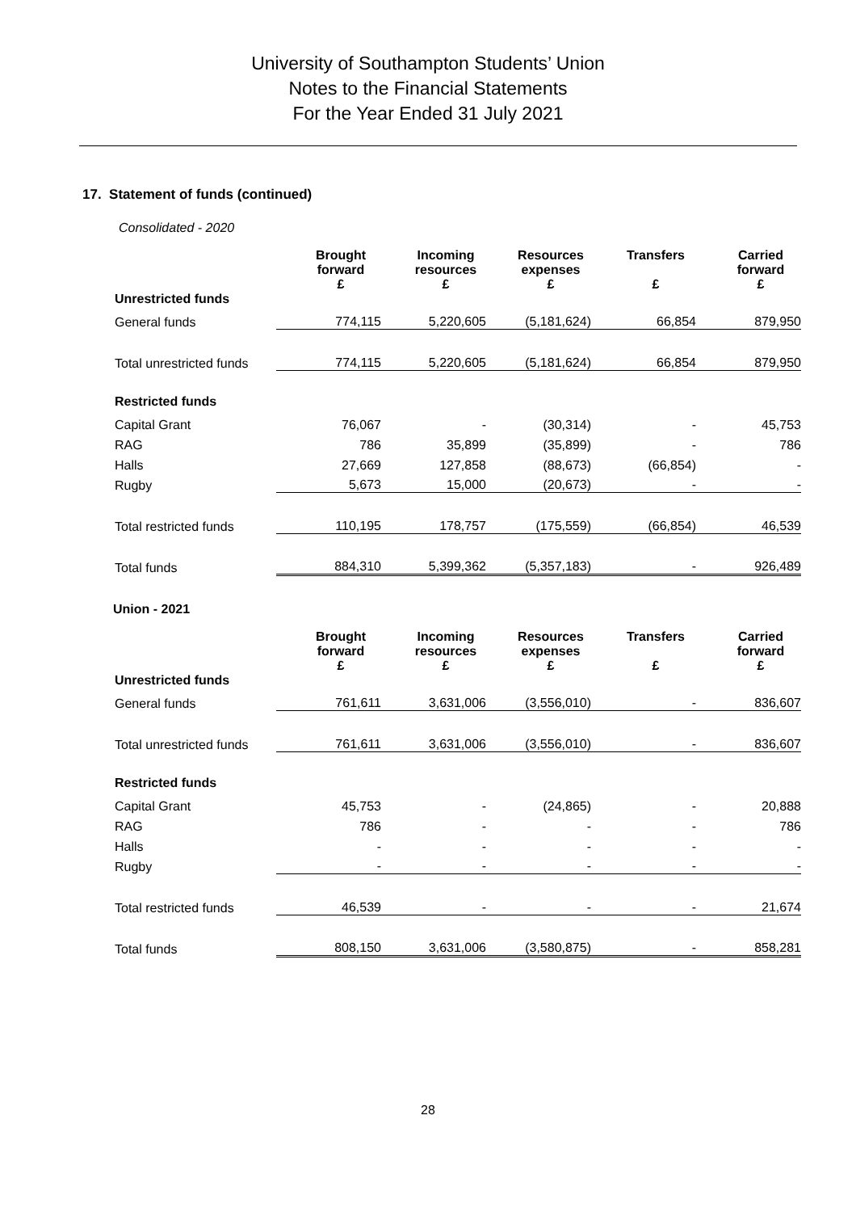University of Southampton Students’ Union
Notes to the Financial Statements
For the Year Ended 31 July 2021
17. Statement of funds (continued)
Consolidated - 2020
| | Brought forward £ | Incoming resources £ | Resources expenses £ | Transfers £ | Carried forward £ |
| --- | --- | --- | --- | --- | --- |
| Unrestricted funds | | | | | |
| General funds | 774,115 | 5,220,605 | (5,181,624) | 66,854 | 879,950 |
| Total unrestricted funds | 774,115 | 5,220,605 | (5,181,624) | 66,854 | 879,950 |
| Restricted funds | | | | | |
| Capital Grant | 76,067 | - | (30,314) | - | 45,753 |
| RAG | 786 | 35,899 | (35,899) | - | 786 |
| Halls | 27,669 | 127,858 | (88,673) | (66,854) | - |
| Rugby | 5,673 | 15,000 | (20,673) | - | - |
| Total restricted funds | 110,195 | 178,757 | (175,559) | (66,854) | 46,539 |
| Total funds | 884,310 | 5,399,362 | (5,357,183) | - | 926,489 |
Union - 2021
| | Brought forward £ | Incoming resources £ | Resources expenses £ | Transfers £ | Carried forward £ |
| --- | --- | --- | --- | --- | --- |
| Unrestricted funds | | | | | |
| General funds | 761,611 | 3,631,006 | (3,556,010) | - | 836,607 |
| Total unrestricted funds | 761,611 | 3,631,006 | (3,556,010) | - | 836,607 |
| Restricted funds | | | | | |
| Capital Grant | 45,753 | - | (24,865) | - | 20,888 |
| RAG | 786 | - | - | - | 786 |
| Halls | - | - | - | - | - |
| Rugby | - | - | - | - | - |
| Total restricted funds | 46,539 | - | - | - | 21,674 |
| Total funds | 808,150 | 3,631,006 | (3,580,875) | - | 858,281 |
28